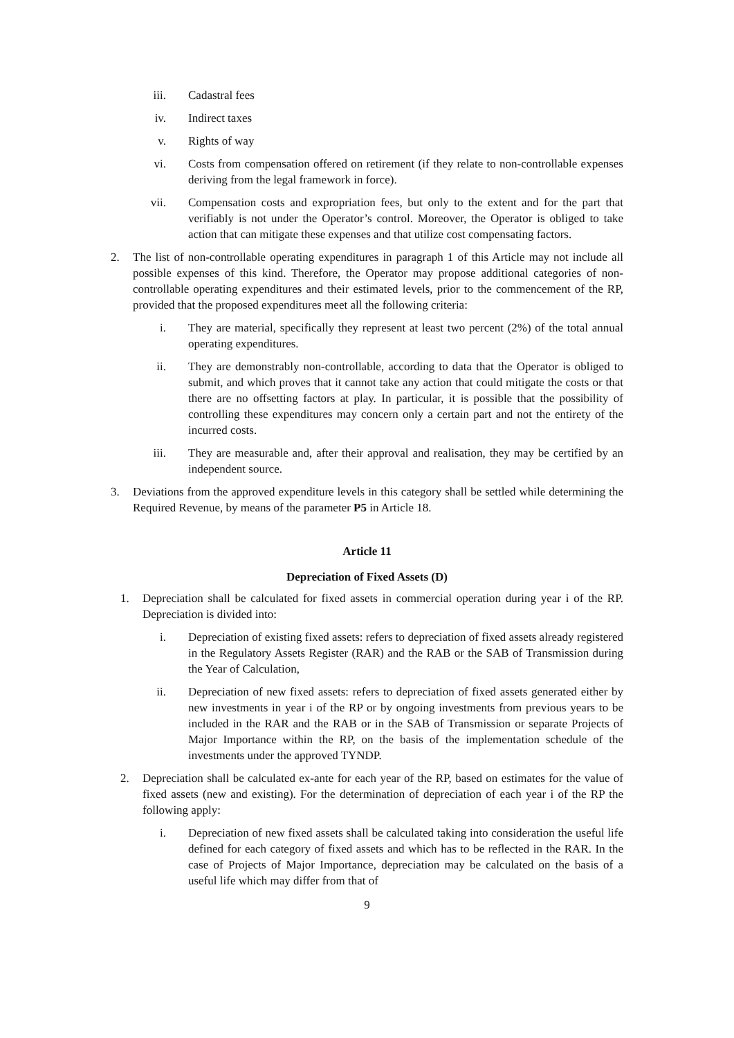iii. Cadastral fees
iv. Indirect taxes
v. Rights of way
vi. Costs from compensation offered on retirement (if they relate to non-controllable expenses deriving from the legal framework in force).
vii. Compensation costs and expropriation fees, but only to the extent and for the part that verifiably is not under the Operator’s control. Moreover, the Operator is obliged to take action that can mitigate these expenses and that utilize cost compensating factors.
2. The list of non-controllable operating expenditures in paragraph 1 of this Article may not include all possible expenses of this kind. Therefore, the Operator may propose additional categories of non-controllable operating expenditures and their estimated levels, prior to the commencement of the RP, provided that the proposed expenditures meet all the following criteria:
i. They are material, specifically they represent at least two percent (2%) of the total annual operating expenditures.
ii. They are demonstrably non-controllable, according to data that the Operator is obliged to submit, and which proves that it cannot take any action that could mitigate the costs or that there are no offsetting factors at play. In particular, it is possible that the possibility of controlling these expenditures may concern only a certain part and not the entirety of the incurred costs.
iii. They are measurable and, after their approval and realisation, they may be certified by an independent source.
3. Deviations from the approved expenditure levels in this category shall be settled while determining the Required Revenue, by means of the parameter P5 in Article 18.
Article 11
Depreciation of Fixed Assets (D)
1. Depreciation shall be calculated for fixed assets in commercial operation during year i of the RP. Depreciation is divided into:
i. Depreciation of existing fixed assets: refers to depreciation of fixed assets already registered in the Regulatory Assets Register (RAR) and the RAB or the SAB of Transmission during the Year of Calculation,
ii. Depreciation of new fixed assets: refers to depreciation of fixed assets generated either by new investments in year i of the RP or by ongoing investments from previous years to be included in the RAR and the RAB or in the SAB of Transmission or separate Projects of Major Importance within the RP, on the basis of the implementation schedule of the investments under the approved TYNDP.
2. Depreciation shall be calculated ex-ante for each year of the RP, based on estimates for the value of fixed assets (new and existing). For the determination of depreciation of each year i of the RP the following apply:
i. Depreciation of new fixed assets shall be calculated taking into consideration the useful life defined for each category of fixed assets and which has to be reflected in the RAR. In the case of Projects of Major Importance, depreciation may be calculated on the basis of a useful life which may differ from that of
9